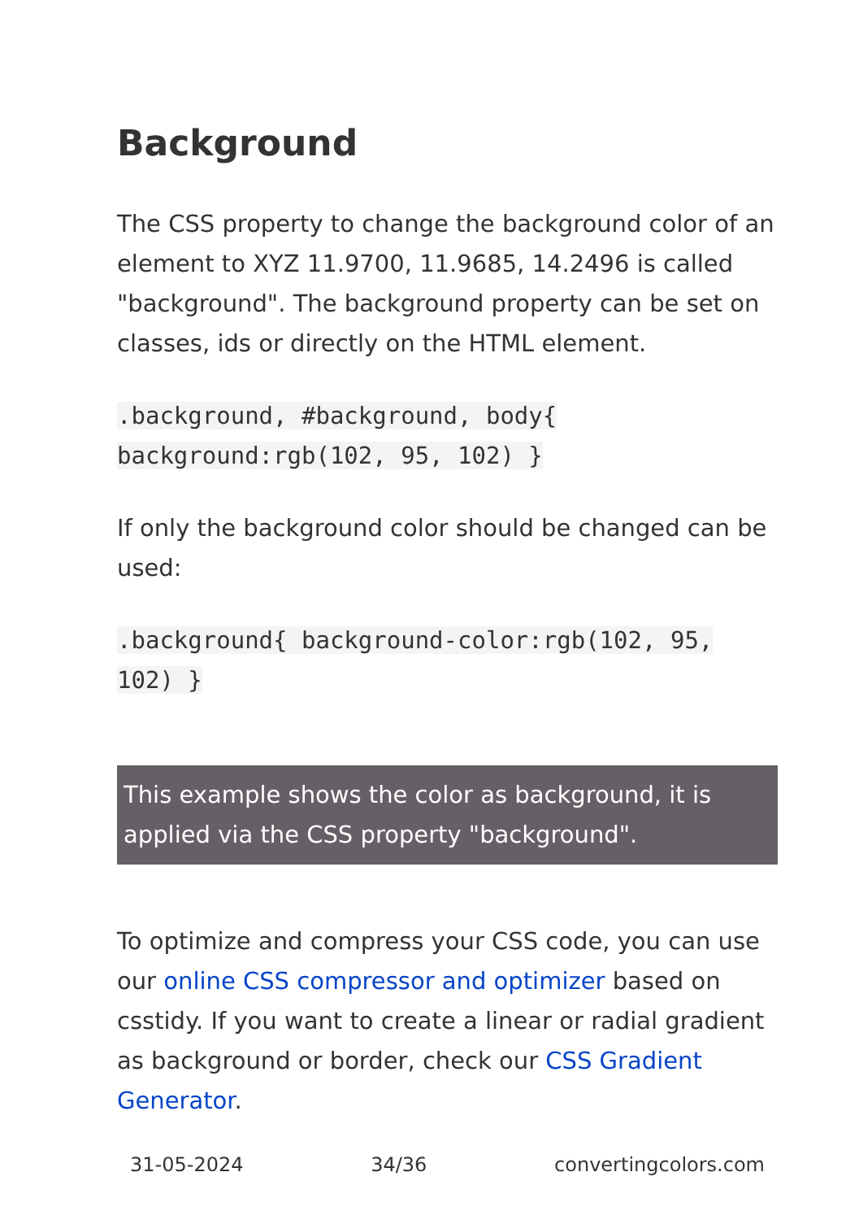Background
The CSS property to change the background color of an element to XYZ 11.9700, 11.9685, 14.2496 is called "background". The background property can be set on classes, ids or directly on the HTML element.
.background, #background, body{ background:rgb(102, 95, 102) }
If only the background color should be changed can be used:
.background{ background-color:rgb(102, 95, 102) }
This example shows the color as background, it is applied via the CSS property "background".
To optimize and compress your CSS code, you can use our online CSS compressor and optimizer based on csstidy. If you want to create a linear or radial gradient as background or border, check our CSS Gradient Generator.
31-05-2024 34/36 convertingcolors.com